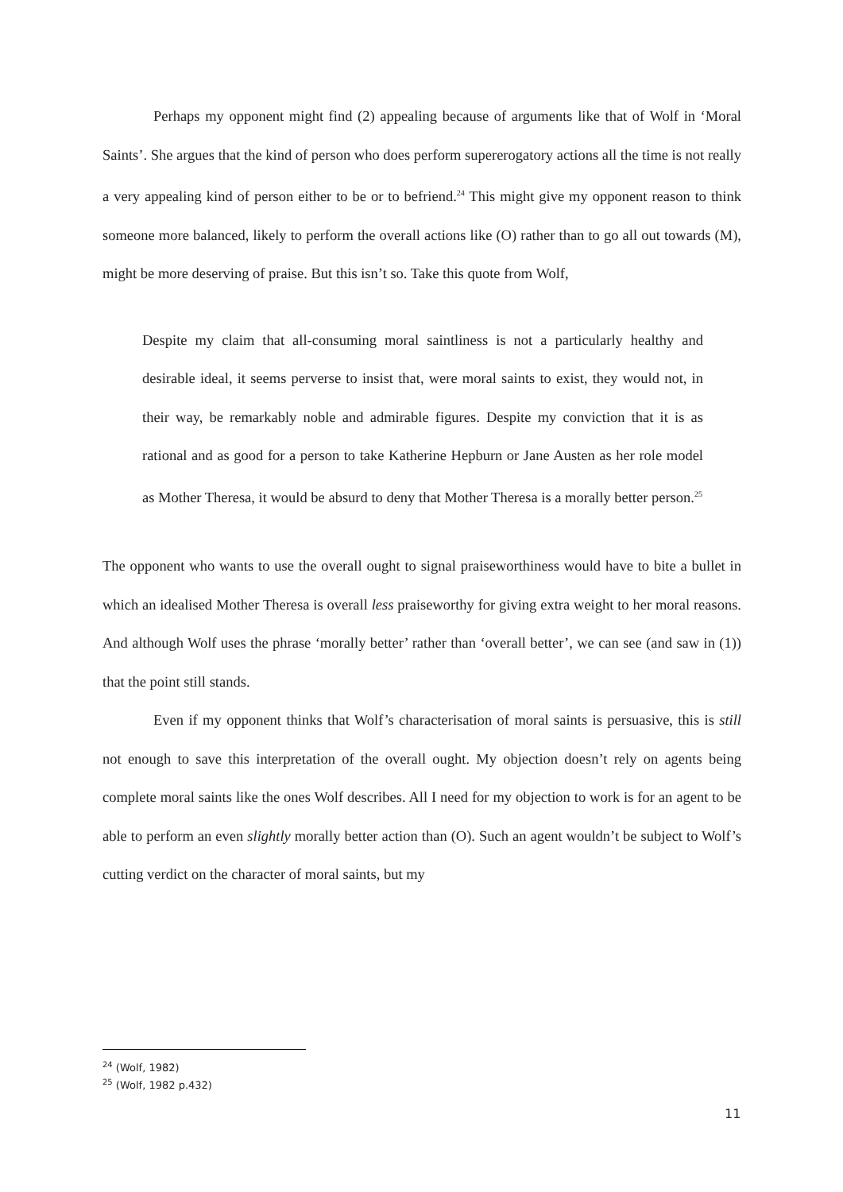Perhaps my opponent might find (2) appealing because of arguments like that of Wolf in ‘Moral Saints’. She argues that the kind of person who does perform supererogatory actions all the time is not really a very appealing kind of person either to be or to befriend.<sup>24</sup> This might give my opponent reason to think someone more balanced, likely to perform the overall actions like (O) rather than to go all out towards (M), might be more deserving of praise. But this isn’t so. Take this quote from Wolf,
Despite my claim that all-consuming moral saintliness is not a particularly healthy and desirable ideal, it seems perverse to insist that, were moral saints to exist, they would not, in their way, be remarkably noble and admirable figures. Despite my conviction that it is as rational and as good for a person to take Katherine Hepburn or Jane Austen as her role model as Mother Theresa, it would be absurd to deny that Mother Theresa is a morally better person.<sup>25</sup>
The opponent who wants to use the overall ought to signal praiseworthiness would have to bite a bullet in which an idealised Mother Theresa is overall less praiseworthy for giving extra weight to her moral reasons. And although Wolf uses the phrase ‘morally better’ rather than ‘overall better’, we can see (and saw in (1)) that the point still stands.
Even if my opponent thinks that Wolf’s characterisation of moral saints is persuasive, this is still not enough to save this interpretation of the overall ought. My objection doesn’t rely on agents being complete moral saints like the ones Wolf describes. All I need for my objection to work is for an agent to be able to perform an even slightly morally better action than (O). Such an agent wouldn’t be subject to Wolf’s cutting verdict on the character of moral saints, but my
<sup>24</sup> (Wolf, 1982)
<sup>25</sup> (Wolf, 1982 p.432)
11